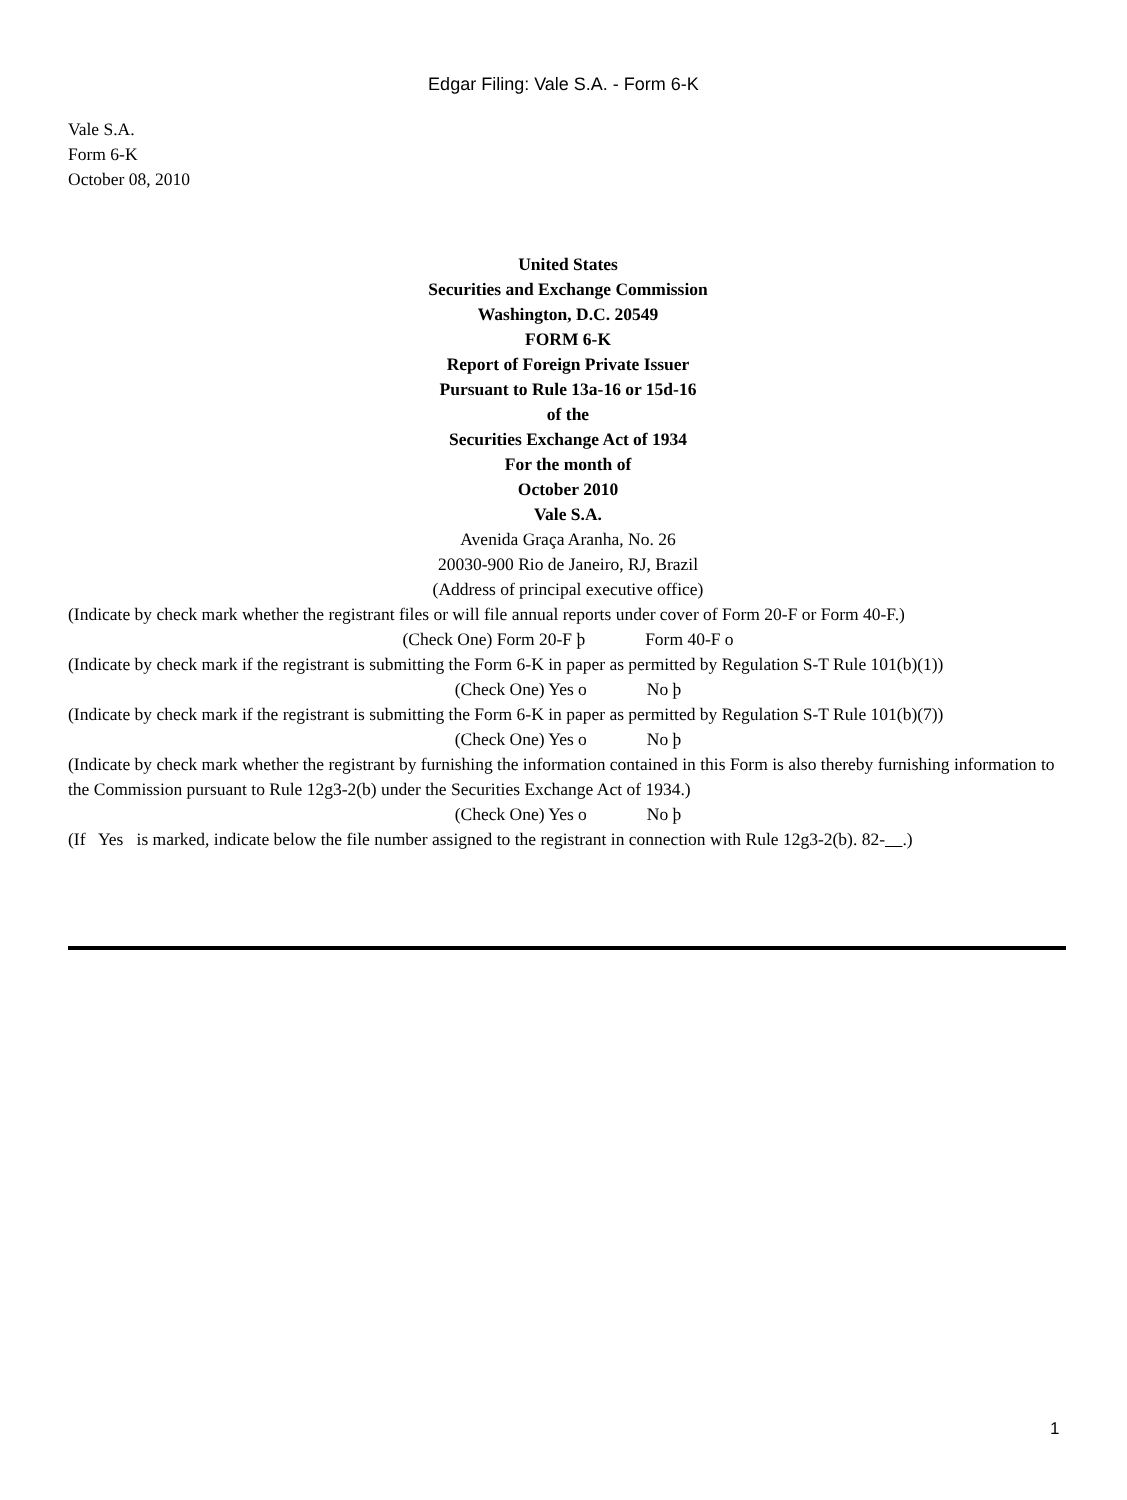Edgar Filing: Vale S.A. - Form 6-K
Vale S.A.
Form 6-K
October 08, 2010
United States
Securities and Exchange Commission
Washington, D.C. 20549
FORM 6-K
Report of Foreign Private Issuer
Pursuant to Rule 13a-16 or 15d-16
of the
Securities Exchange Act of 1934
For the month of
October 2010
Vale S.A.
Avenida Graça Aranha, No. 26
20030-900 Rio de Janeiro, RJ, Brazil
(Address of principal executive office)
(Indicate by check mark whether the registrant files or will file annual reports under cover of Form 20-F or Form 40-F.)
(Check One) Form 20-F þ Form 40-F o
(Indicate by check mark if the registrant is submitting the Form 6-K in paper as permitted by Regulation S-T Rule 101(b)(1))
(Check One) Yes o No þ
(Indicate by check mark if the registrant is submitting the Form 6-K in paper as permitted by Regulation S-T Rule 101(b)(7))
(Check One) Yes o No þ
(Indicate by check mark whether the registrant by furnishing the information contained in this Form is also thereby furnishing information to the Commission pursuant to Rule 12g3-2(b) under the Securities Exchange Act of 1934.)
(Check One) Yes o No þ
(If Yes is marked, indicate below the file number assigned to the registrant in connection with Rule 12g3-2(b). 82- .)
1